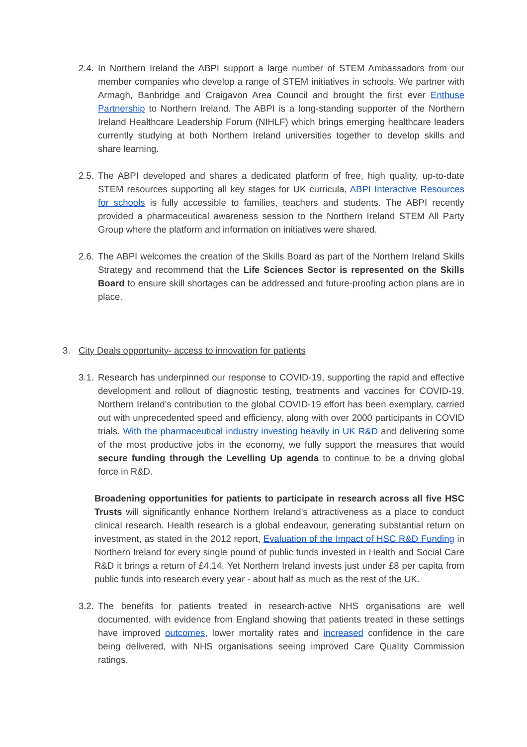2.4.
In Northern Ireland the ABPI support a large number of STEM Ambassadors from our member companies who develop a range of STEM initiatives in schools. We partner with Armagh, Banbridge and Craigavon Area Council and brought the first ever Enthuse Partnership to Northern Ireland. The ABPI is a long-standing supporter of the Northern Ireland Healthcare Leadership Forum (NIHLF) which brings emerging healthcare leaders currently studying at both Northern Ireland universities together to develop skills and share learning.
2.5.
The ABPI developed and shares a dedicated platform of free, high quality, up-to-date STEM resources supporting all key stages for UK curricula, ABPI Interactive Resources for schools is fully accessible to families, teachers and students. The ABPI recently provided a pharmaceutical awareness session to the Northern Ireland STEM All Party Group where the platform and information on initiatives were shared.
2.6.
The ABPI welcomes the creation of the Skills Board as part of the Northern Ireland Skills Strategy and recommend that the Life Sciences Sector is represented on the Skills Board to ensure skill shortages can be addressed and future-proofing action plans are in place.
3. City Deals opportunity- access to innovation for patients
3.1.
Research has underpinned our response to COVID-19, supporting the rapid and effective development and rollout of diagnostic testing, treatments and vaccines for COVID-19. Northern Ireland’s contribution to the global COVID-19 effort has been exemplary, carried out with unprecedented speed and efficiency, along with over 2000 participants in COVID trials. With the pharmaceutical industry investing heavily in UK R&D and delivering some of the most productive jobs in the economy, we fully support the measures that would secure funding through the Levelling Up agenda to continue to be a driving global force in R&D.
Broadening opportunities for patients to participate in research across all five HSC Trusts will significantly enhance Northern Ireland’s attractiveness as a place to conduct clinical research. Health research is a global endeavour, generating substantial return on investment, as stated in the 2012 report, Evaluation of the Impact of HSC R&D Funding in Northern Ireland for every single pound of public funds invested in Health and Social Care R&D it brings a return of £4.14. Yet Northern Ireland invests just under £8 per capita from public funds into research every year - about half as much as the rest of the UK.
3.2.
The benefits for patients treated in research-active NHS organisations are well documented, with evidence from England showing that patients treated in these settings have improved outcomes, lower mortality rates and increased confidence in the care being delivered, with NHS organisations seeing improved Care Quality Commission ratings.